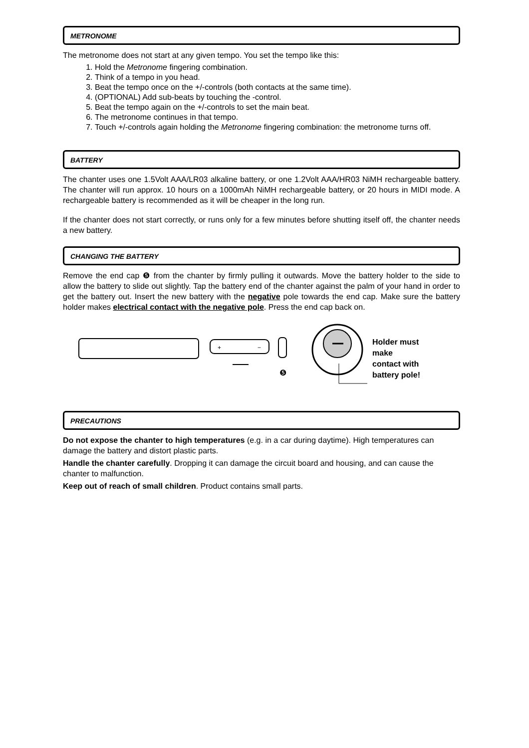METRONOME
The metronome does not start at any given tempo. You set the tempo like this:
1. Hold the Metronome fingering combination.
2. Think of a tempo in you head.
3. Beat the tempo once on the +/-controls (both contacts at the same time).
4. (OPTIONAL) Add sub-beats by touching the -control.
5. Beat the tempo again on the +/-controls to set the main beat.
6. The metronome continues in that tempo.
7. Touch +/-controls again holding the Metronome fingering combination: the metronome turns off.
BATTERY
The chanter uses one 1.5Volt AAA/LR03 alkaline battery, or one 1.2Volt AAA/HR03 NiMH rechargeable battery. The chanter will run approx. 10 hours on a 1000mAh NiMH rechargeable battery, or 20 hours in MIDI mode. A rechargeable battery is recommended as it will be cheaper in the long run.
If the chanter does not start correctly, or runs only for a few minutes before shutting itself off, the chanter needs a new battery.
CHANGING THE BATTERY
Remove the end cap ❺ from the chanter by firmly pulling it outwards. Move the battery holder to the side to allow the battery to slide out slightly. Tap the battery end of the chanter against the palm of your hand in order to get the battery out. Insert the new battery with the negative pole towards the end cap. Make sure the battery holder makes electrical contact with the negative pole. Press the end cap back on.
+
−
❺
Holder must
make
contact with
battery pole!
PRECAUTIONS
Do not expose the chanter to high temperatures (e.g. in a car during daytime). High temperatures can damage the battery and distort plastic parts.
Handle the chanter carefully. Dropping it can damage the circuit board and housing, and can cause the chanter to malfunction.
Keep out of reach of small children. Product contains small parts.